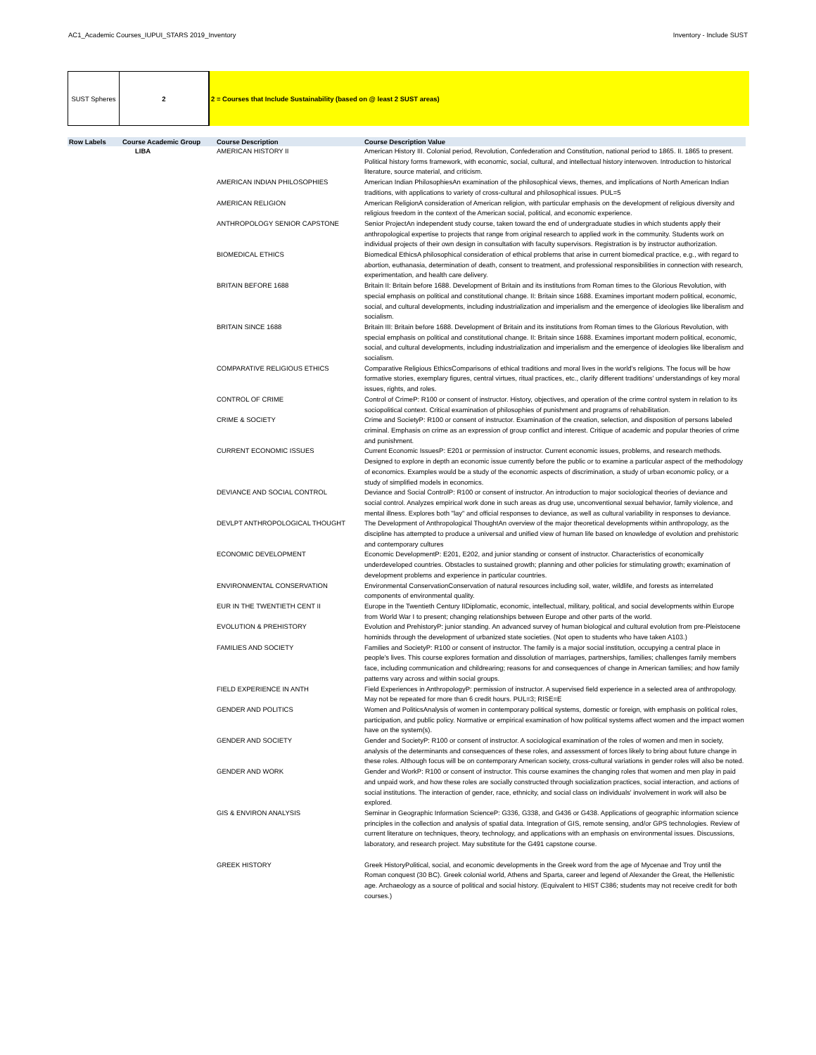AC1_Academic Courses_IUPUI_STARS 2019_Inventory Inventory - Include SUST
SUST Spheres 2 2 = Courses that Include Sustainability (based on @ least 2 SUST areas)
| Row Labels | Course Academic Group | Course Description | Course Description Value |
| --- | --- | --- | --- |
| | LIBA | AMERICAN HISTORY II | American History III. Colonial period, Revolution, Confederation and Constitution, national period to 1865. II. 1865 to present. Political history forms framework, with economic, social, cultural, and intellectual history interwoven. Introduction to historical literature, source material, and criticism. |
| | | AMERICAN INDIAN PHILOSOPHIES | American Indian PhilosophiesAn examination of the philosophical views, themes, and implications of North American Indian traditions, with applications to variety of cross-cultural and philosophical issues. PUL=5 |
| | | AMERICAN RELIGION | American ReligionA consideration of American religion, with particular emphasis on the development of religious diversity and religious freedom in the context of the American social, political, and economic experience. |
| | | ANTHROPOLOGY SENIOR CAPSTONE | Senior ProjectAn independent study course, taken toward the end of undergraduate studies in which students apply their anthropological expertise to projects that range from original research to applied work in the community. Students work on individual projects of their own design in consultation with faculty supervisors. Registration is by instructor authorization. |
| | | BIOMEDICAL ETHICS | Biomedical EthicsA philosophical consideration of ethical problems that arise in current biomedical practice, e.g., with regard to abortion, euthanasia, determination of death, consent to treatment, and professional responsibilities in connection with research, experimentation, and health care delivery. |
| | | BRITAIN BEFORE 1688 | Britain II: Britain before 1688. Development of Britain and its institutions from Roman times to the Glorious Revolution, with special emphasis on political and constitutional change. II: Britain since 1688. Examines important modern political, economic, social, and cultural developments, including industrialization and imperialism and the emergence of ideologies like liberalism and socialism. |
| | | BRITAIN SINCE 1688 | Britain III: Britain before 1688. Development of Britain and its institutions from Roman times to the Glorious Revolution, with special emphasis on political and constitutional change. II: Britain since 1688. Examines important modern political, economic, social, and cultural developments, including industrialization and imperialism and the emergence of ideologies like liberalism and socialism. |
| | | COMPARATIVE RELIGIOUS ETHICS | Comparative Religious EthicsComparisons of ethical traditions and moral lives in the world's religions. The focus will be how formative stories, exemplary figures, central virtues, ritual practices, etc., clarify different traditions' understandings of key moral issues, rights, and roles. |
| | | CONTROL OF CRIME | Control of CrimeP: R100 or consent of instructor. History, objectives, and operation of the crime control system in relation to its sociopolitical context. Critical examination of philosophies of punishment and programs of rehabilitation. |
| | | CRIME & SOCIETY | Crime and SocietyP: R100 or consent of instructor. Examination of the creation, selection, and disposition of persons labeled criminal. Emphasis on crime as an expression of group conflict and interest. Critique of academic and popular theories of crime and punishment. |
| | | CURRENT ECONOMIC ISSUES | Current Economic IssuesP: E201 or permission of instructor. Current economic issues, problems, and research methods. Designed to explore in depth an economic issue currently before the public or to examine a particular aspect of the methodology of economics. Examples would be a study of the economic aspects of discrimination, a study of urban economic policy, or a study of simplified models in economics. |
| | | DEVIANCE AND SOCIAL CONTROL | Deviance and Social ControlP: R100 or consent of instructor. An introduction to major sociological theories of deviance and social control. Analyzes empirical work done in such areas as drug use, unconventional sexual behavior, family violence, and mental illness. Explores both "lay" and official responses to deviance, as well as cultural variability in responses to deviance. |
| | | DEVLPT ANTHROPOLOGICAL THOUGHT | The Development of Anthropological ThoughtAn overview of the major theoretical developments within anthropology, as the discipline has attempted to produce a universal and unified view of human life based on knowledge of evolution and prehistoric and contemporary cultures |
| | | ECONOMIC DEVELOPMENT | Economic DevelopmentP: E201, E202, and junior standing or consent of instructor. Characteristics of economically underdeveloped countries. Obstacles to sustained growth; planning and other policies for stimulating growth; examination of development problems and experience in particular countries. |
| | | ENVIRONMENTAL CONSERVATION | Environmental ConservationConservation of natural resources including soil, water, wildlife, and forests as interrelated components of environmental quality. |
| | | EUR IN THE TWENTIETH CENT II | Europe in the Twentieth Century IIDiplomatic, economic, intellectual, military, political, and social developments within Europe from World War I to present; changing relationships between Europe and other parts of the world. |
| | | EVOLUTION & PREHISTORY | Evolution and PrehistoryP: junior standing. An advanced survey of human biological and cultural evolution from pre-Pleistocene hominids through the development of urbanized state societies. (Not open to students who have taken A103.) |
| | | FAMILIES AND SOCIETY | Families and SocietyP: R100 or consent of instructor. The family is a major social institution, occupying a central place in people's lives. This course explores formation and dissolution of marriages, partnerships, families; challenges family members face, including communication and childrearing; reasons for and consequences of change in American families; and how family patterns vary across and within social groups. |
| | | FIELD EXPERIENCE IN ANTH | Field Experiences in AnthropologyP: permission of instructor. A supervised field experience in a selected area of anthropology. May not be repeated for more than 6 credit hours. PUL=3; RISE=E |
| | | GENDER AND POLITICS | Women and PoliticsAnalysis of women in contemporary political systems, domestic or foreign, with emphasis on political roles, participation, and public policy. Normative or empirical examination of how political systems affect women and the impact women have on the system(s). |
| | | GENDER AND SOCIETY | Gender and SocietyP: R100 or consent of instructor. A sociological examination of the roles of women and men in society, analysis of the determinants and consequences of these roles, and assessment of forces likely to bring about future change in these roles. Although focus will be on contemporary American society, cross-cultural variations in gender roles will also be noted. |
| | | GENDER AND WORK | Gender and WorkP: R100 or consent of instructor. This course examines the changing roles that women and men play in paid and unpaid work, and how these roles are socially constructed through socialization practices, social interaction, and actions of social institutions. The interaction of gender, race, ethnicity, and social class on individuals' involvement in work will also be explored. |
| | | GIS & ENVIRON ANALYSIS | Seminar in Geographic Information ScienceP: G336, G338, and G436 or G438. Applications of geographic information science principles in the collection and analysis of spatial data. Integration of GIS, remote sensing, and/or GPS technologies. Review of current literature on techniques, theory, technology, and applications with an emphasis on environmental issues. Discussions, laboratory, and research project. May substitute for the G491 capstone course. |
| | | GREEK HISTORY | Greek HistoryPolitical, social, and economic developments in the Greek word from the age of Mycenae and Troy until the Roman conquest (30 BC). Greek colonial world, Athens and Sparta, career and legend of Alexander the Great, the Hellenistic age. Archaeology as a source of political and social history. (Equivalent to HIST C386; students may not receive credit for both courses.) |